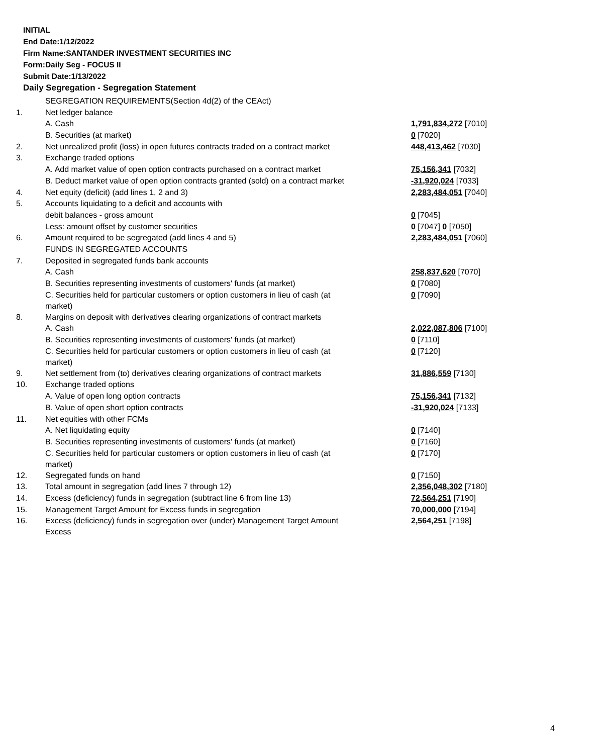INITIAL
End Date:1/12/2022
Firm Name:SANTANDER INVESTMENT SECURITIES INC
Form:Daily Seg - FOCUS II
Submit Date:1/13/2022
Daily Segregation - Segregation Statement
| | SEGREGATION REQUIREMENTS(Section 4d(2) of the CEAct) | |
| 1. | Net ledger balance | |
| | A. Cash | 1,791,834,272 [7010] |
| | B. Securities (at market) | 0 [7020] |
| 2. | Net unrealized profit (loss) in open futures contracts traded on a contract market | 448,413,462 [7030] |
| 3. | Exchange traded options | |
| | A. Add market value of open option contracts purchased on a contract market | 75,156,341 [7032] |
| | B. Deduct market value of open option contracts granted (sold) on a contract market | -31,920,024 [7033] |
| 4. | Net equity (deficit) (add lines 1, 2 and 3) | 2,283,484,051 [7040] |
| 5. | Accounts liquidating to a deficit and accounts with | |
| | debit balances - gross amount | 0 [7045] |
| | Less: amount offset by customer securities | 0 [7047] 0 [7050] |
| 6. | Amount required to be segregated (add lines 4 and 5) | 2,283,484,051 [7060] |
| | FUNDS IN SEGREGATED ACCOUNTS | |
| 7. | Deposited in segregated funds bank accounts | |
| | A. Cash | 258,837,620 [7070] |
| | B. Securities representing investments of customers' funds (at market) | 0 [7080] |
| | C. Securities held for particular customers or option customers in lieu of cash (at market) | 0 [7090] |
| 8. | Margins on deposit with derivatives clearing organizations of contract markets | |
| | A. Cash | 2,022,087,806 [7100] |
| | B. Securities representing investments of customers' funds (at market) | 0 [7110] |
| | C. Securities held for particular customers or option customers in lieu of cash (at market) | 0 [7120] |
| 9. | Net settlement from (to) derivatives clearing organizations of contract markets | 31,886,559 [7130] |
| 10. | Exchange traded options | |
| | A. Value of open long option contracts | 75,156,341 [7132] |
| | B. Value of open short option contracts | -31,920,024 [7133] |
| 11. | Net equities with other FCMs | |
| | A. Net liquidating equity | 0 [7140] |
| | B. Securities representing investments of customers' funds (at market) | 0 [7160] |
| | C. Securities held for particular customers or option customers in lieu of cash (at market) | 0 [7170] |
| 12. | Segregated funds on hand | 0 [7150] |
| 13. | Total amount in segregation (add lines 7 through 12) | 2,356,048,302 [7180] |
| 14. | Excess (deficiency) funds in segregation (subtract line 6 from line 13) | 72,564,251 [7190] |
| 15. | Management Target Amount for Excess funds in segregation | 70,000,000 [7194] |
| 16. | Excess (deficiency) funds in segregation over (under) Management Target Amount Excess | 2,564,251 [7198] |
4